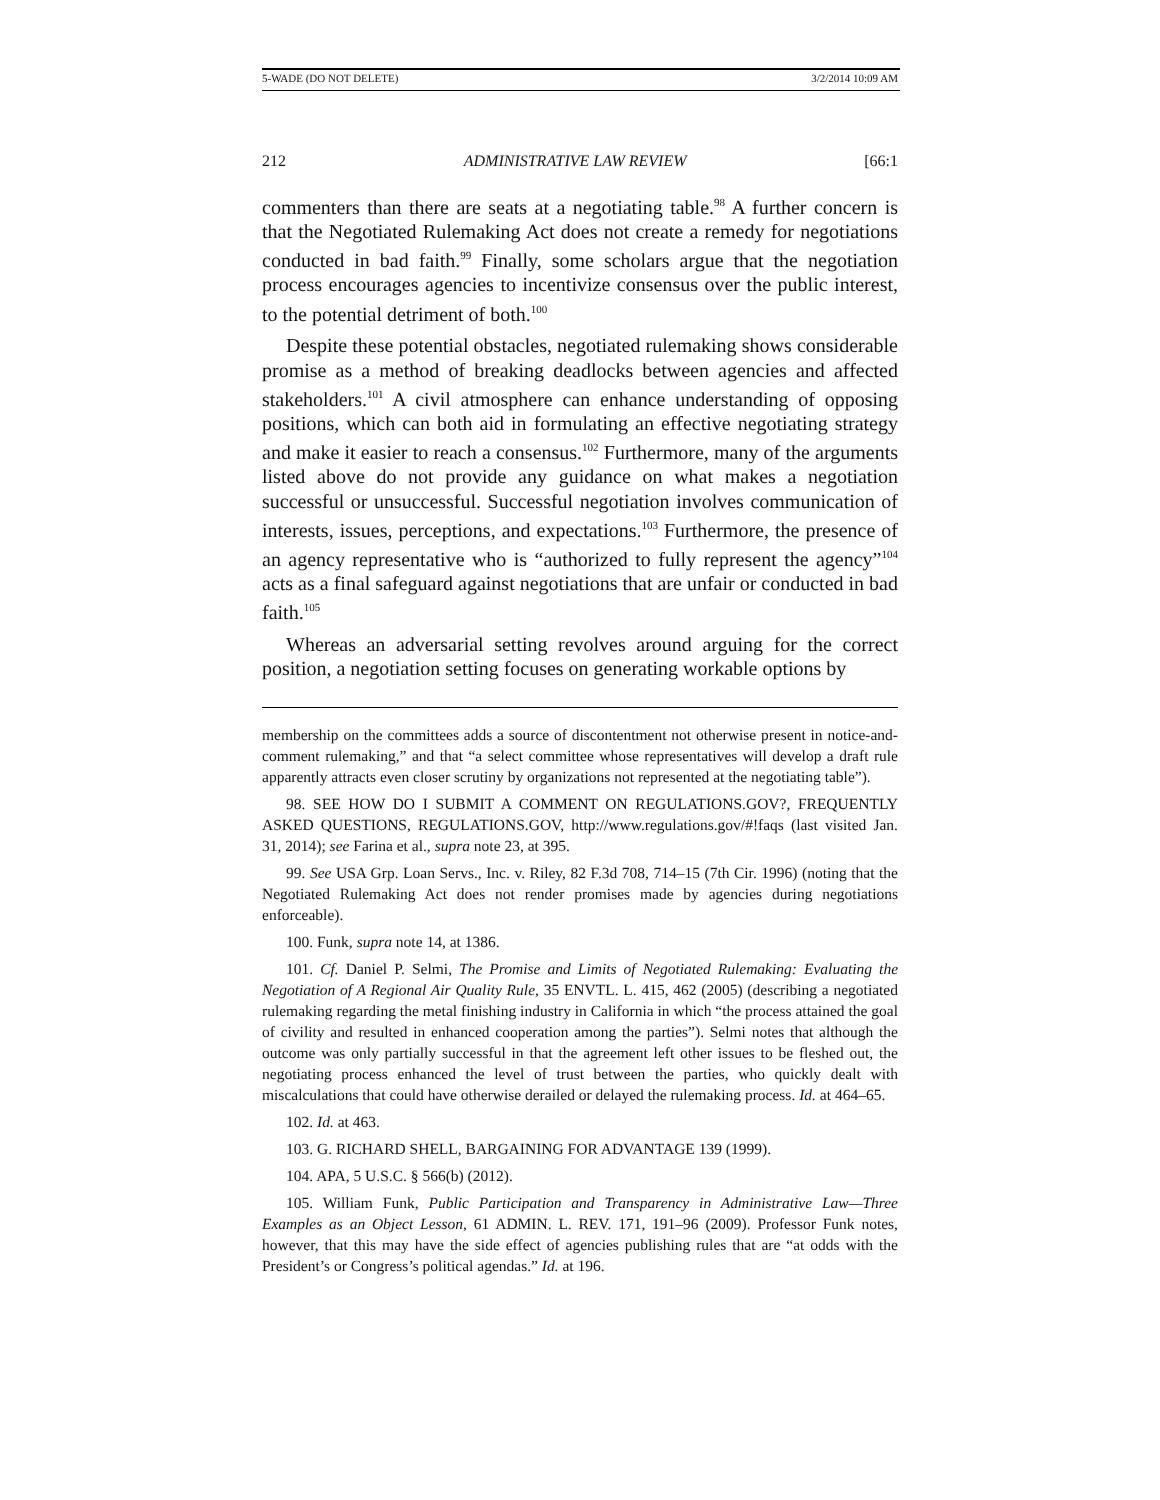5-WADE (DO NOT DELETE) 3/2/2014 10:09 AM
212 ADMINISTRATIVE LAW REVIEW [66:1
commenters than there are seats at a negotiating table.<sup>98</sup> A further concern is that the Negotiated Rulemaking Act does not create a remedy for negotiations conducted in bad faith.<sup>99</sup> Finally, some scholars argue that the negotiation process encourages agencies to incentivize consensus over the public interest, to the potential detriment of both.<sup>100</sup>
Despite these potential obstacles, negotiated rulemaking shows considerable promise as a method of breaking deadlocks between agencies and affected stakeholders.<sup>101</sup> A civil atmosphere can enhance understanding of opposing positions, which can both aid in formulating an effective negotiating strategy and make it easier to reach a consensus.<sup>102</sup> Furthermore, many of the arguments listed above do not provide any guidance on what makes a negotiation successful or unsuccessful. Successful negotiation involves communication of interests, issues, perceptions, and expectations.<sup>103</sup> Furthermore, the presence of an agency representative who is “authorized to fully represent the agency”<sup>104</sup> acts as a final safeguard against negotiations that are unfair or conducted in bad faith.<sup>105</sup>
Whereas an adversarial setting revolves around arguing for the correct position, a negotiation setting focuses on generating workable options by
membership on the committees adds a source of discontentment not otherwise present in notice-and-comment rulemaking,” and that “a select committee whose representatives will develop a draft rule apparently attracts even closer scrutiny by organizations not represented at the negotiating table”).
98. SEE HOW DO I SUBMIT A COMMENT ON REGULATIONS.GOV?, FREQUENTLY ASKED QUESTIONS, REGULATIONS.GOV, http://www.regulations.gov/#!faqs (last visited Jan. 31, 2014); see Farina et al., supra note 23, at 395.
99. See USA Grp. Loan Servs., Inc. v. Riley, 82 F.3d 708, 714–15 (7th Cir. 1996) (noting that the Negotiated Rulemaking Act does not render promises made by agencies during negotiations enforceable).
100. Funk, supra note 14, at 1386.
101. Cf. Daniel P. Selmi, The Promise and Limits of Negotiated Rulemaking: Evaluating the Negotiation of A Regional Air Quality Rule, 35 ENVTL. L. 415, 462 (2005) (describing a negotiated rulemaking regarding the metal finishing industry in California in which “the process attained the goal of civility and resulted in enhanced cooperation among the parties”). Selmi notes that although the outcome was only partially successful in that the agreement left other issues to be fleshed out, the negotiating process enhanced the level of trust between the parties, who quickly dealt with miscalculations that could have otherwise derailed or delayed the rulemaking process. Id. at 464–65.
102. Id. at 463.
103. G. RICHARD SHELL, BARGAINING FOR ADVANTAGE 139 (1999).
104. APA, 5 U.S.C. § 566(b) (2012).
105. William Funk, Public Participation and Transparency in Administrative Law—Three Examples as an Object Lesson, 61 ADMIN. L. REV. 171, 191–96 (2009). Professor Funk notes, however, that this may have the side effect of agencies publishing rules that are “at odds with the President’s or Congress’s political agendas.” Id. at 196.